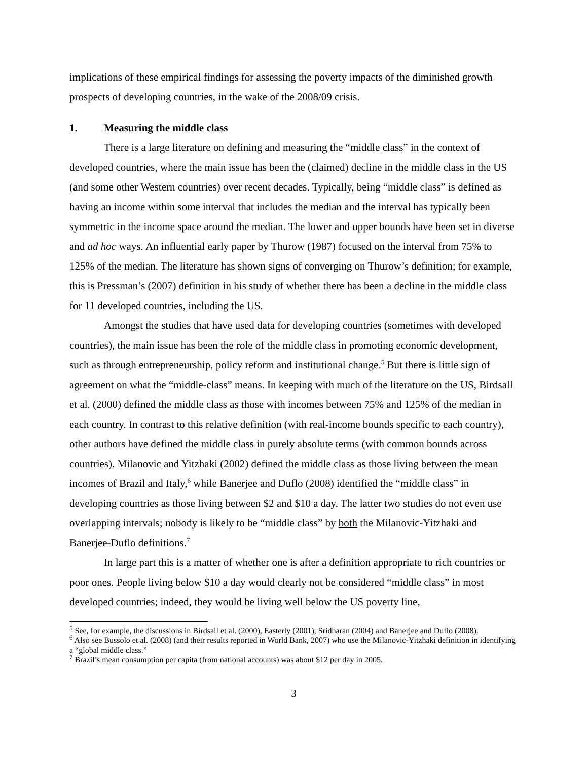implications of these empirical findings for assessing the poverty impacts of the diminished growth prospects of developing countries, in the wake of the 2008/09 crisis.
1. Measuring the middle class
There is a large literature on defining and measuring the “middle class” in the context of developed countries, where the main issue has been the (claimed) decline in the middle class in the US (and some other Western countries) over recent decades. Typically, being “middle class” is defined as having an income within some interval that includes the median and the interval has typically been symmetric in the income space around the median. The lower and upper bounds have been set in diverse and ad hoc ways. An influential early paper by Thurow (1987) focused on the interval from 75% to 125% of the median. The literature has shown signs of converging on Thurow’s definition; for example, this is Pressman’s (2007) definition in his study of whether there has been a decline in the middle class for 11 developed countries, including the US.
Amongst the studies that have used data for developing countries (sometimes with developed countries), the main issue has been the role of the middle class in promoting economic development, such as through entrepreneurship, policy reform and institutional change.<sup>5</sup> But there is little sign of agreement on what the “middle-class” means. In keeping with much of the literature on the US, Birdsall et al. (2000) defined the middle class as those with incomes between 75% and 125% of the median in each country. In contrast to this relative definition (with real-income bounds specific to each country), other authors have defined the middle class in purely absolute terms (with common bounds across countries). Milanovic and Yitzhaki (2002) defined the middle class as those living between the mean incomes of Brazil and Italy,<sup>6</sup> while Banerjee and Duflo (2008) identified the “middle class” in developing countries as those living between $2 and $10 a day. The latter two studies do not even use overlapping intervals; nobody is likely to be “middle class” by both the Milanovic-Yitzhaki and Banerjee-Duflo definitions.<sup>7</sup>
In large part this is a matter of whether one is after a definition appropriate to rich countries or poor ones. People living below $10 a day would clearly not be considered “middle class” in most developed countries; indeed, they would be living well below the US poverty line,
<sup>5</sup> See, for example, the discussions in Birdsall et al. (2000), Easterly (2001), Sridharan (2004) and Banerjee and Duflo (2008).
<sup>6</sup> Also see Bussolo et al. (2008) (and their results reported in World Bank, 2007) who use the Milanovic-Yitzhaki definition in identifying a “global middle class.”
<sup>7</sup> Brazil’s mean consumption per capita (from national accounts) was about $12 per day in 2005.
3